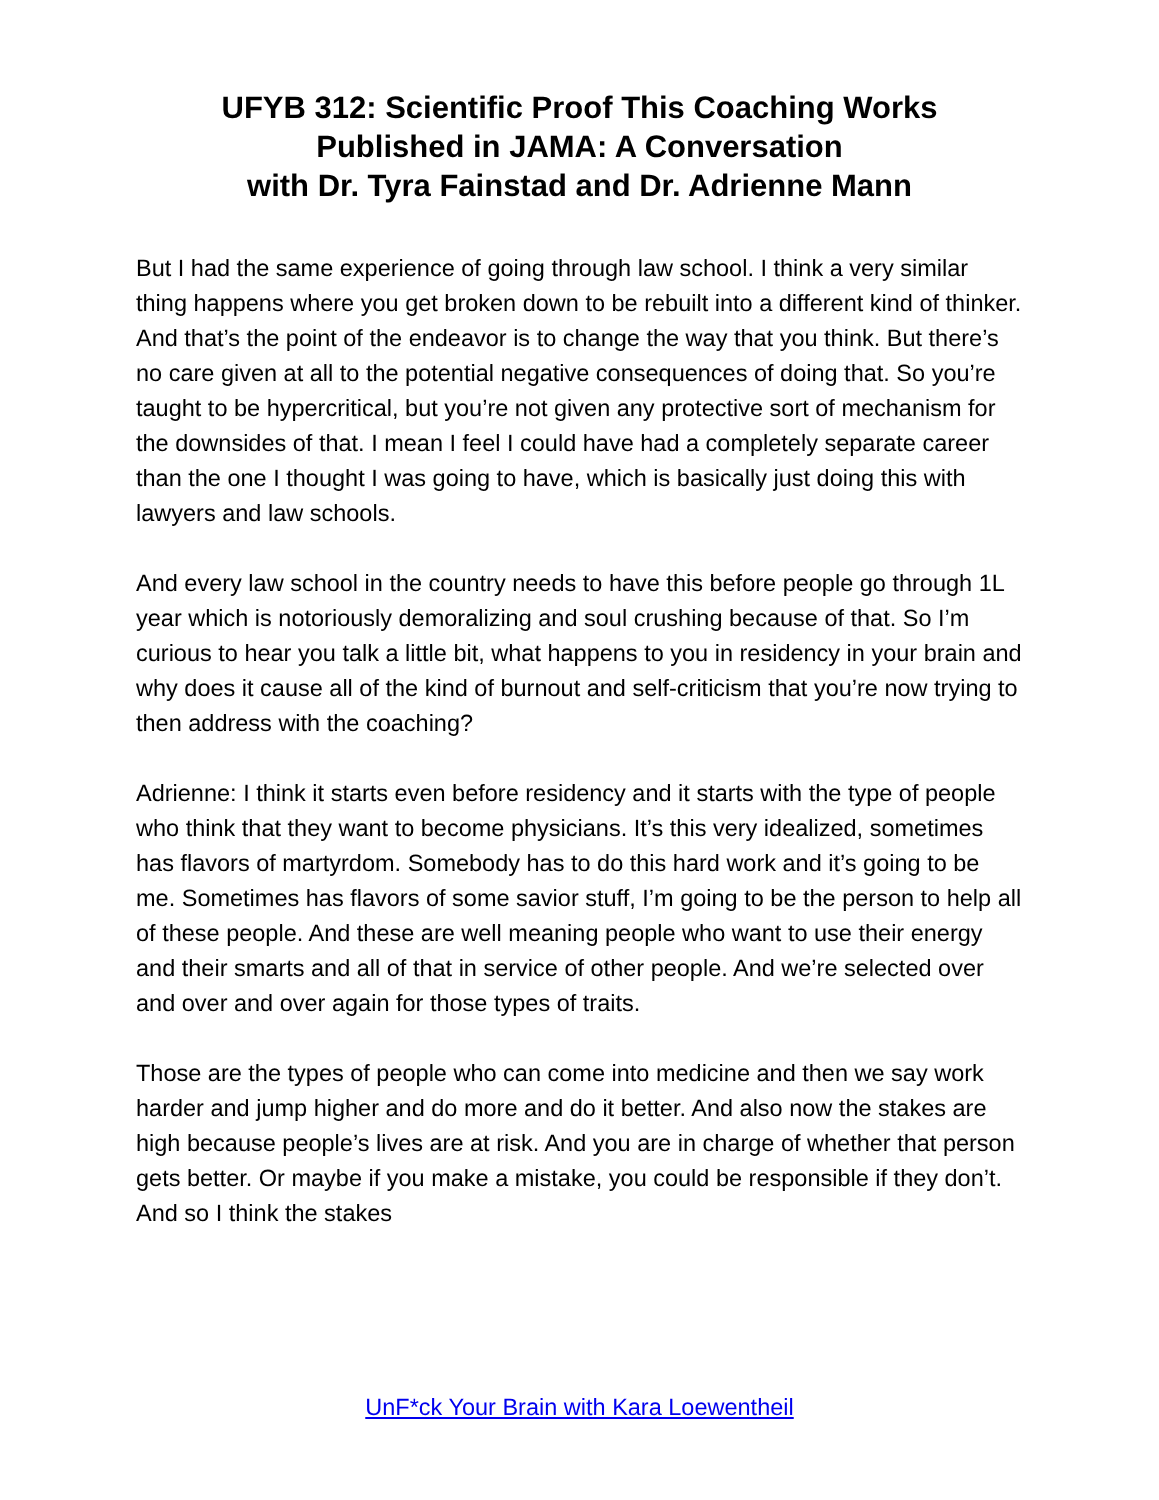UFYB 312: Scientific Proof This Coaching Works
Published in JAMA: A Conversation
with Dr. Tyra Fainstad and Dr. Adrienne Mann
But I had the same experience of going through law school. I think a very similar thing happens where you get broken down to be rebuilt into a different kind of thinker. And that’s the point of the endeavor is to change the way that you think. But there’s no care given at all to the potential negative consequences of doing that. So you’re taught to be hypercritical, but you’re not given any protective sort of mechanism for the downsides of that. I mean I feel I could have had a completely separate career than the one I thought I was going to have, which is basically just doing this with lawyers and law schools.
And every law school in the country needs to have this before people go through 1L year which is notoriously demoralizing and soul crushing because of that. So I’m curious to hear you talk a little bit, what happens to you in residency in your brain and why does it cause all of the kind of burnout and self-criticism that you’re now trying to then address with the coaching?
Adrienne: I think it starts even before residency and it starts with the type of people who think that they want to become physicians. It’s this very idealized, sometimes has flavors of martyrdom. Somebody has to do this hard work and it’s going to be me. Sometimes has flavors of some savior stuff, I’m going to be the person to help all of these people. And these are well meaning people who want to use their energy and their smarts and all of that in service of other people. And we’re selected over and over and over again for those types of traits.
Those are the types of people who can come into medicine and then we say work harder and jump higher and do more and do it better. And also now the stakes are high because people’s lives are at risk. And you are in charge of whether that person gets better. Or maybe if you make a mistake, you could be responsible if they don’t. And so I think the stakes
UnF*ck Your Brain with Kara Loewentheil